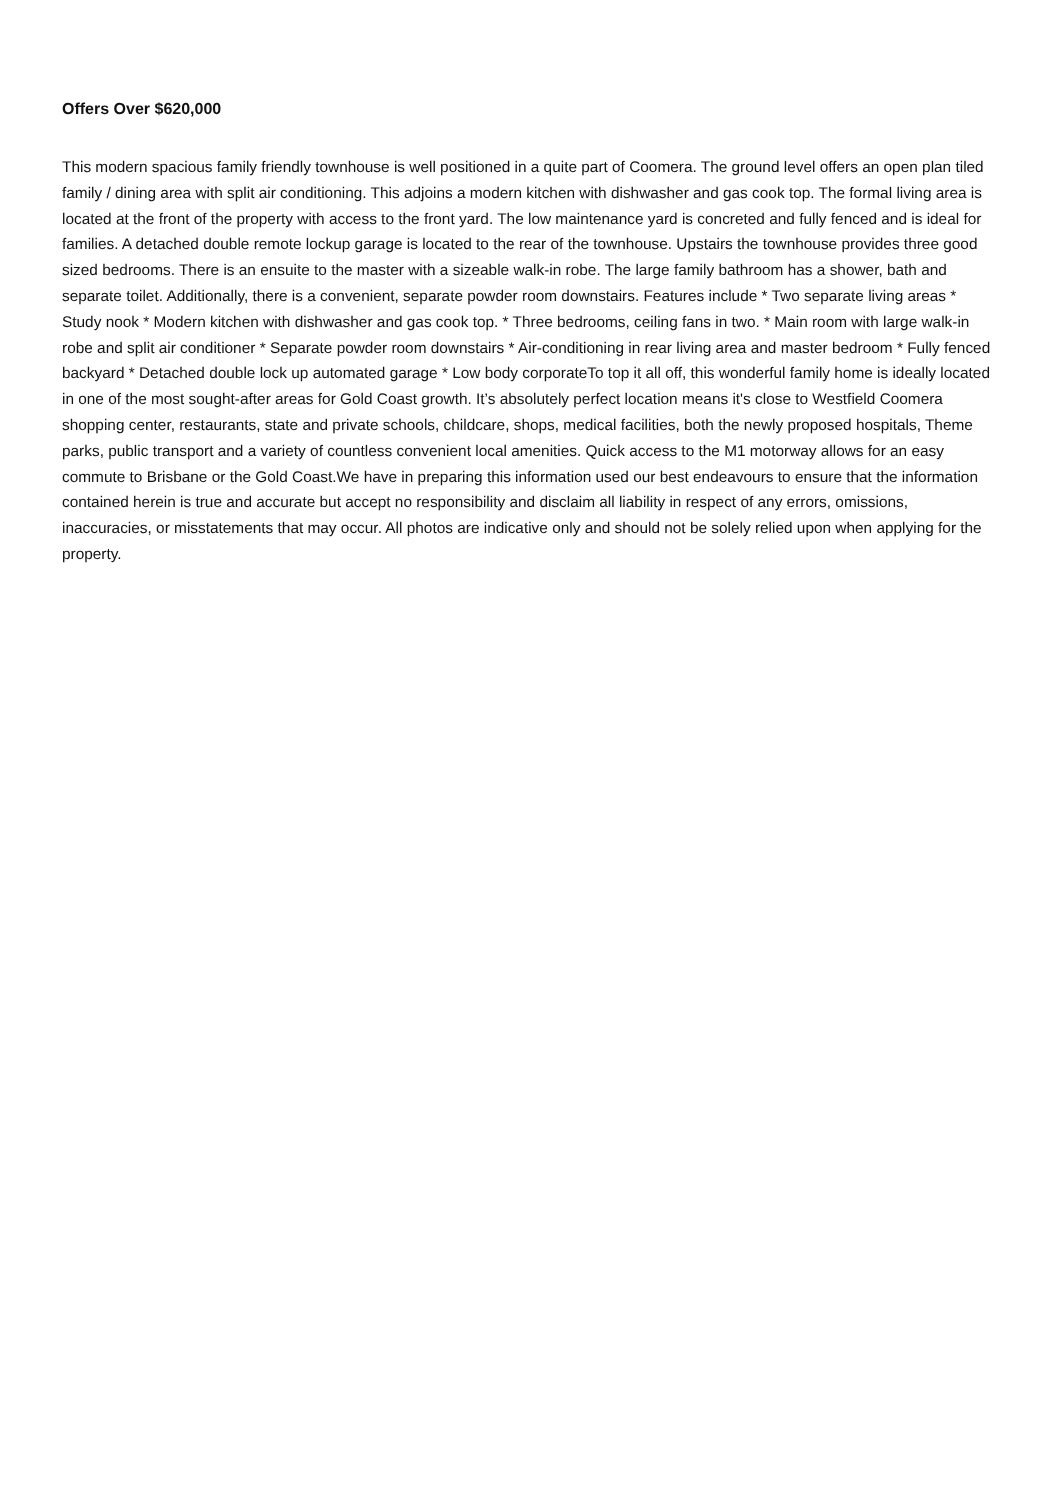Offers Over $620,000
This modern spacious family friendly townhouse is well positioned in a quite part of Coomera. The ground level offers an open plan tiled family / dining area with split air conditioning. This adjoins a modern kitchen with dishwasher and gas cook top. The formal living area is located at the front of the property with access to the front yard. The low maintenance yard is concreted and fully fenced and is ideal for families. A detached double remote lockup garage is located to the rear of the townhouse. Upstairs the townhouse provides three good sized bedrooms. There is an ensuite to the master with a sizeable walk-in robe. The large family bathroom has a shower, bath and separate toilet. Additionally, there is a convenient, separate powder room downstairs. Features include * Two separate living areas * Study nook * Modern kitchen with dishwasher and gas cook top. * Three bedrooms, ceiling fans in two. * Main room with large walk-in robe and split air conditioner * Separate powder room downstairs * Air-conditioning in rear living area and master bedroom * Fully fenced backyard * Detached double lock up automated garage * Low body corporateTo top it all off, this wonderful family home is ideally located in one of the most sought-after areas for Gold Coast growth. It’s absolutely perfect location means it's close to Westfield Coomera shopping center, restaurants, state and private schools, childcare, shops, medical facilities, both the newly proposed hospitals, Theme parks, public transport and a variety of countless convenient local amenities. Quick access to the M1 motorway allows for an easy commute to Brisbane or the Gold Coast.We have in preparing this information used our best endeavours to ensure that the information contained herein is true and accurate but accept no responsibility and disclaim all liability in respect of any errors, omissions, inaccuracies, or misstatements that may occur. All photos are indicative only and should not be solely relied upon when applying for the property.